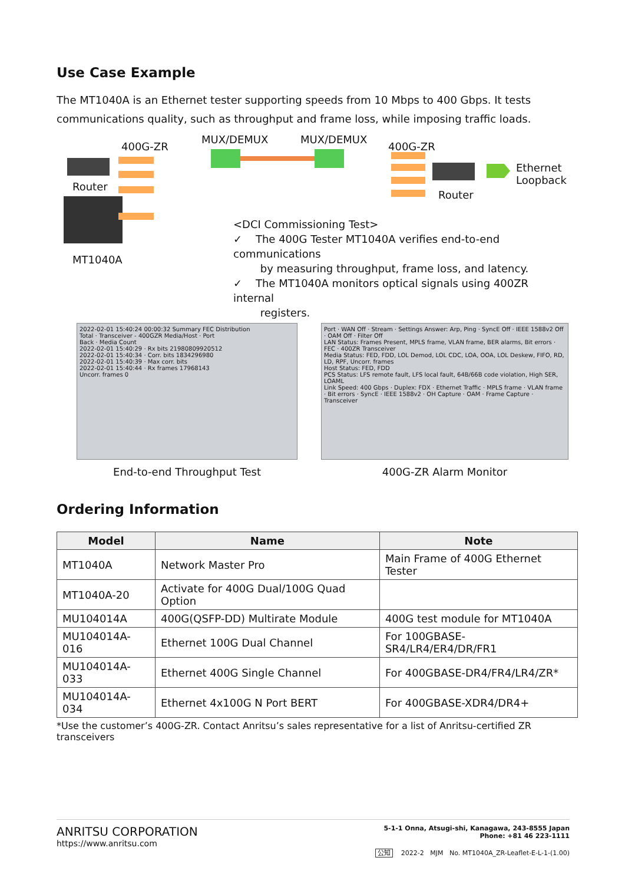Use Case Example
The MT1040A is an Ethernet tester supporting speeds from 10 Mbps to 400 Gbps. It tests communications quality, such as throughput and frame loss, while imposing traffic loads.
400G-ZR
MUX/DEMUX MUX/DEMUX
400G-ZR
Ethernet
Loopback Router
Router
MT1040A
<DCI Commissioning Test>
✓ The 400G Tester MT1040A verifies end-to-end communications
by measuring throughput, frame loss, and latency.
✓ The MT1040A monitors optical signals using 400ZR internal
registers.
2022-02-01 15:40:24 00:00:32 Summary FEC Distribution
Total · Transceiver - 400GZR Media/Host · Port
Back · Media Count
2022-02-01 15:40:29 · Rx bits 21980809920512
2022-02-01 15:40:34 · Corr. bits 1834296980
2022-02-01 15:40:39 · Max corr. bits
2022-02-01 15:40:44 · Rx frames 17968143
Uncorr. frames 0
End-to-end Throughput Test
Port · WAN Off · Stream · Settings Answer: Arp, Ping · SyncE Off · IEEE 1588v2 Off · OAM Off · Filter Off
LAN Status: Frames Present, MPLS frame, VLAN frame, BER alarms, Bit errors · FEC · 400ZR Transceiver
Media Status: FED, FDD, LOL Demod, LOL CDC, LOA, OOA, LOL Deskew, FIFO, RD, LD, RPF, Uncorr. frames
Host Status: FED, FDD
PCS Status: LFS remote fault, LFS local fault, 64B/66B code violation, High SER, LOAML
Link Speed: 400 Gbps · Duplex: FDX · Ethernet Traffic · MPLS frame · VLAN frame · Bit errors · SyncE · IEEE 1588v2 · OH Capture · OAM · Frame Capture · Transceiver
400G-ZR Alarm Monitor
Ordering Information
| Model | Name | Note |
| --- | --- | --- |
| MT1040A | Network Master Pro | Main Frame of 400G Ethernet Tester |
| MT1040A-20 | Activate for 400G Dual/100G Quad Option | |
| MU104014A | 400G(QSFP-DD) Multirate Module | 400G test module for MT1040A |
| MU104014A-016 | Ethernet 100G Dual Channel | For 100GBASE-SR4/LR4/ER4/DR/FR1 |
| MU104014A-033 | Ethernet 400G Single Channel | For 400GBASE-DR4/FR4/LR4/ZR* |
| MU104014A-034 | Ethernet 4x100G N Port BERT | For 400GBASE-XDR4/DR4+ |
*Use the customer’s 400G-ZR. Contact Anritsu’s sales representative for a list of Anritsu-certified ZR transceivers
ANRITSU CORPORATION
https://www.anritsu.com
5-1-1 Onna, Atsugi-shi, Kanagawa, 243-8555 Japan
Phone: +81 46 223-1111
公知 2022-2 MJM No. MT1040A_ZR-Leaflet-E-L-1-(1.00)